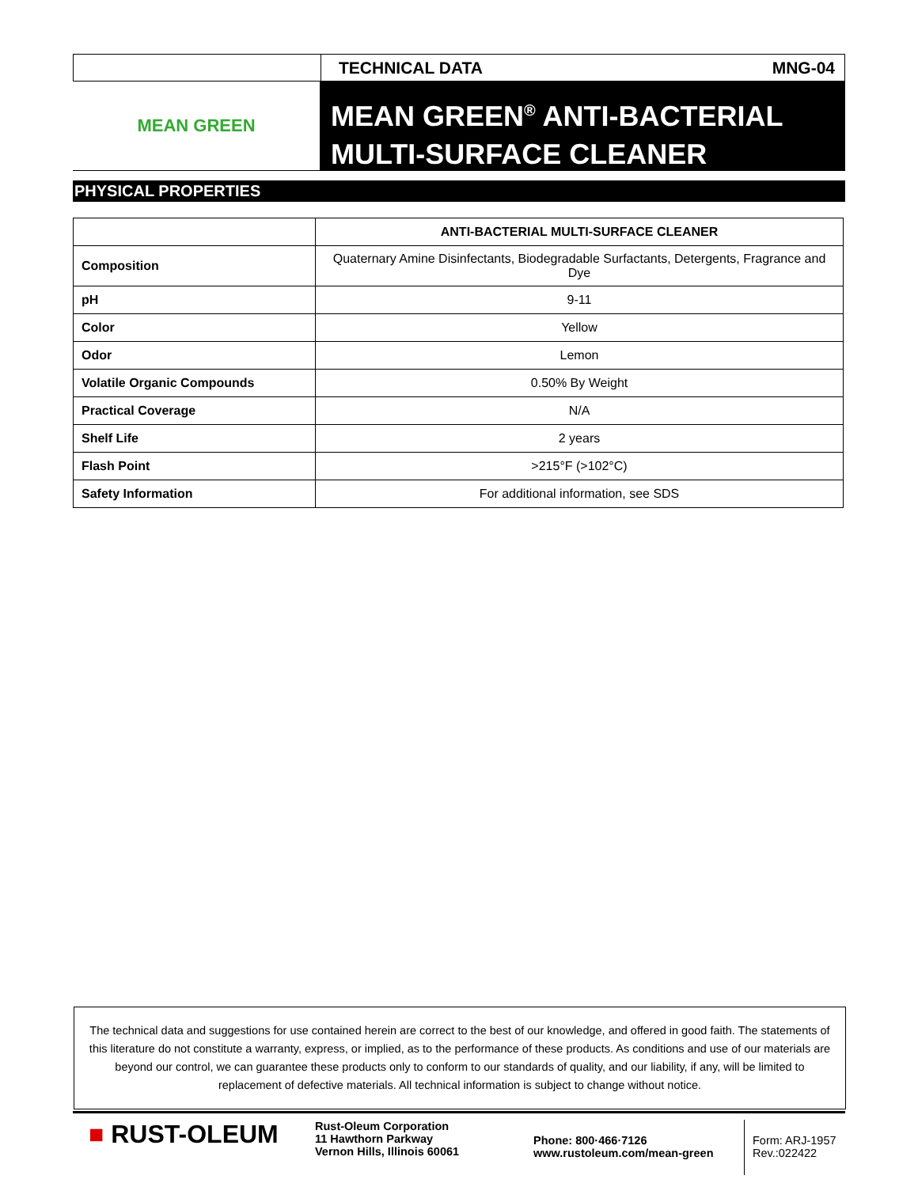TECHNICAL DATA MNG-04
MEAN GREEN
MEAN GREEN<sup>®</sup> ANTI-BACTERIAL
MULTI-SURFACE CLEANER
PHYSICAL PROPERTIES
| | ANTI-BACTERIAL MULTI-SURFACE CLEANER |
| --- | --- |
| Composition | Quaternary Amine Disinfectants, Biodegradable Surfactants, Detergents, Fragrance and Dye |
| pH | 9-11 |
| Color | Yellow |
| Odor | Lemon |
| Volatile Organic Compounds | 0.50% By Weight |
| Practical Coverage | N/A |
| Shelf Life | 2 years |
| Flash Point | >215°F (>102°C) |
| Safety Information | For additional information, see SDS |
The technical data and suggestions for use contained herein are correct to the best of our knowledge, and offered in good faith. The statements of this literature do not constitute a warranty, express, or implied, as to the performance of these products. As conditions and use of our materials are beyond our control, we can guarantee these products only to conform to our standards of quality, and our liability, if any, will be limited to replacement of defective materials. All technical information is subject to change without notice.
■ RUST-OLEUM
Rust-Oleum Corporation
11 Hawthorn Parkway
Vernon Hills, Illinois 60061
Phone: 800·466·7126
www.rustoleum.com/mean-green
Form: ARJ-1957
Rev.:022422